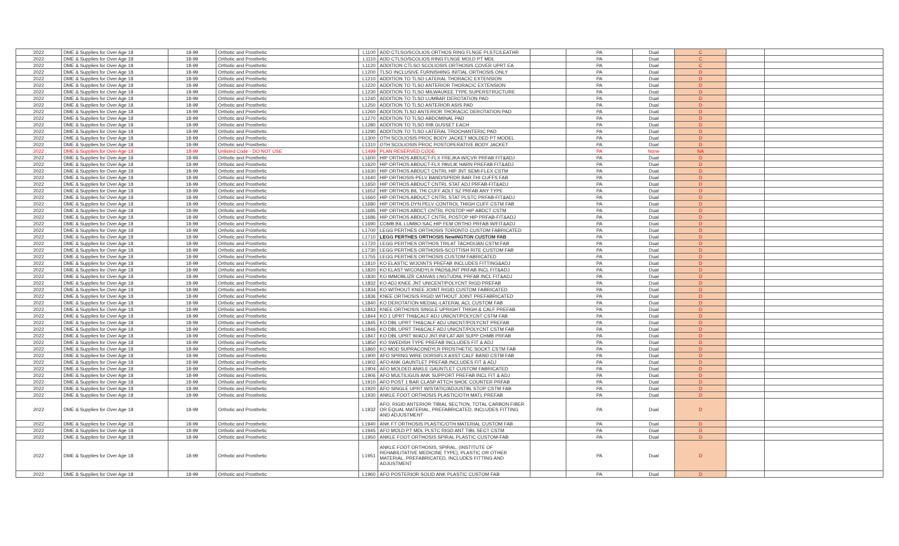| 2022 | DME & Supplies for Over Age 18 | 18-99 | Orthotic and Prosthetic | L1100 | ADD CTLSO/SCOLIOS ORTHOS RING FLNGE PLSTC/LEATHR | | PA | Dual | C | | |
| 2022 | DME & Supplies for Over Age 18 | 18-99 | Orthotic and Prosthetic | L1110 | ADD CTLSO/SCOLIOS RING FLNGE MOLD PT MDL | | PA | Dual | C | | |
| 2022 | DME & Supplies for Over Age 18 | 18-99 | Orthotic and Prosthetic | L1120 | ADDITION CTLSO SCOLIOSIS ORTHOSIS COVER UPRT EA | | PA | Dual | C | | |
| 2022 | DME & Supplies for Over Age 18 | 18-99 | Orthotic and Prosthetic | L1200 | TLSO INCLUSIVE FURNISHING INITIAL ORTHOSIS ONLY | | PA | Dual | D | | |
| 2022 | DME & Supplies for Over Age 18 | 18-99 | Orthotic and Prosthetic | L1210 | ADDITION TO TLSO LATERAL THORACIC EXTENSION | | PA | Dual | D | | |
| 2022 | DME & Supplies for Over Age 18 | 18-99 | Orthotic and Prosthetic | L1220 | ADDITION TO TLSO ANTERIOR THORACIC EXTENSION | | PA | Dual | D | | |
| 2022 | DME & Supplies for Over Age 18 | 18-99 | Orthotic and Prosthetic | L1230 | ADDITION TO TLSO MILWAUKEE TYPE SUPERSTRUCTURE | | PA | Dual | D | | |
| 2022 | DME & Supplies for Over Age 18 | 18-99 | Orthotic and Prosthetic | L1240 | ADDITION TO TLSO LUMBAR DEROTATION PAD | | PA | Dual | D | | |
| 2022 | DME & Supplies for Over Age 18 | 18-99 | Orthotic and Prosthetic | L1250 | ADDITION TO TLSO ANTERIOR ASIS PAD | | PA | Dual | D | | |
| 2022 | DME & Supplies for Over Age 18 | 18-99 | Orthotic and Prosthetic | L1260 | ADDITION TLSO ANTERIOR THORACIC DEROTATION PAD | | PA | Dual | D | | |
| 2022 | DME & Supplies for Over Age 18 | 18-99 | Orthotic and Prosthetic | L1270 | ADDITION TO TLSO ABDOMINAL PAD | | PA | Dual | D | | |
| 2022 | DME & Supplies for Over Age 18 | 18-99 | Orthotic and Prosthetic | L1280 | ADDITION TO TLSO RIB GUSSET EACH | | PA | Dual | D | | |
| 2022 | DME & Supplies for Over Age 18 | 18-99 | Orthotic and Prosthetic | L1290 | ADDITION TO TLSO LATERAL TROCHANTERIC PAD | | PA | Dual | D | | |
| 2022 | DME & Supplies for Over Age 18 | 18-99 | Orthotic and Prosthetic | L1300 | OTH SCOLIOSIS PROC BODY JACKET MOLDED PT MODEL | | PA | Dual | D | | |
| 2022 | DME & Supplies for Over Age 18 | 18-99 | Orthotic and Prosthetic | L1310 | OTH SCOLIOSIS PROC POSTOPERATIVE BODY JACKET | | PA | Dual | D | | |
| 2022 | DME & Supplies for Over Age 18 | 18-99 | Unlisted Code - DO NOT USE | L1499 | PLAN RESERVED CODE | | PA | None | NA | | |
| 2022 | DME & Supplies for Over Age 18 | 18-99 | Orthotic and Prosthetic | L1600 | HIP ORTHOS ABDUCT-FLX FREJKA W/CVR PRFAB FIT&ADJ | | PA | Dual | D | | |
| 2022 | DME & Supplies for Over Age 18 | 18-99 | Orthotic and Prosthetic | L1620 | HIP ORTHOS ABDUCT-FLX PAVLIK HARN PREFAB FIT&ADJ | | PA | Dual | D | | |
| 2022 | DME & Supplies for Over Age 18 | 18-99 | Orthotic and Prosthetic | L1630 | HIP ORTHOS ABDUCT CNTRL HIP JNT SEMI-FLEX CSTM | | PA | Dual | D | | |
| 2022 | DME & Supplies for Over Age 18 | 18-99 | Orthotic and Prosthetic | L1640 | HIP ORTHOSIS-PELV BAND/SPRDR BAR THI CUFFS FAB | | PA | Dual | D | | |
| 2022 | DME & Supplies for Over Age 18 | 18-99 | Orthotic and Prosthetic | L1650 | HIP ORTHOS ABDUCT CNTRL STAT ADJ PRFAB-FIT&ADJ | | PA | Dual | D | | |
| 2022 | DME & Supplies for Over Age 18 | 18-99 | Orthotic and Prosthetic | L1652 | HIP ORTHOS BIL THI CUFF ADLT SZ PRFAB ANY TYPE | | PA | Dual | D | | |
| 2022 | DME & Supplies for Over Age 18 | 18-99 | Orthotic and Prosthetic | L1660 | HIP ORTHOS ABDUCT CNTRL STAT PLSTC PRFAB-FIT&ADJ | | PA | Dual | D | | |
| 2022 | DME & Supplies for Over Age 18 | 18-99 | Orthotic and Prosthetic | L1680 | HIP ORTHOS DYN PELV CONTROL THIGH CUFF CSTM FAB | | PA | Dual | D | | |
| 2022 | DME & Supplies for Over Age 18 | 18-99 | Orthotic and Prosthetic | L1685 | HIP ORTHOS ABDCT CNTRL POSTOP HIP ABDCT CSTM | | PA | Dual | D | | |
| 2022 | DME & Supplies for Over Age 18 | 18-99 | Orthotic and Prosthetic | L1686 | HIP ORTHOS ABDUCT CNTRL POSTOP HIP PRFAB-FIT&ADJ | | PA | Dual | D | | |
| 2022 | DME & Supplies for Over Age 18 | 18-99 | Orthotic and Prosthetic | L1690 | COMB BIL LUMBO-SAC HIP FEM ORTHO PRFAB W/FIT&ADJ | | PA | Dual | D | | |
| 2022 | DME & Supplies for Over Age 18 | 18-99 | Orthotic and Prosthetic | L1700 | LEGG PERTHES ORTHOSIS TORONTO CUSTOM FABRICATED | | PA | Dual | D | | |
| 2022 | DME & Supplies for Over Age 18 | 18-99 | Orthotic and Prosthetic | L1710 | LEGG PERTHES ORTHOSIS NewINGTON CUSTOM FAB | | PA | Dual | D | | |
| 2022 | DME & Supplies for Over Age 18 | 18-99 | Orthotic and Prosthetic | L1720 | LEGG PERTHES ORTHOS TRILAT TACHDIJAN CSTM FAB | | PA | Dual | D | | |
| 2022 | DME & Supplies for Over Age 18 | 18-99 | Orthotic and Prosthetic | L1730 | LEGG PERTHES ORTHOSIS-SCOTTISH RITE CUSTOM FAB | | PA | Dual | D | | |
| 2022 | DME & Supplies for Over Age 18 | 18-99 | Orthotic and Prosthetic | L1755 | LEGG PERTHES ORTHOSIS CUSTOM FABRICATED | | PA | Dual | D | | |
| 2022 | DME & Supplies for Over Age 18 | 18-99 | Orthotic and Prosthetic | L1810 | KO ELASTIC W/JOINTS PREFAB INCLUDES FITTING&ADJ | | PA | Dual | D | | |
| 2022 | DME & Supplies for Over Age 18 | 18-99 | Orthotic and Prosthetic | L1820 | KO ELAST W/CONDYLR PADS&JNT PRFAB INCL FIT&ADJ | | PA | Dual | D | | |
| 2022 | DME & Supplies for Over Age 18 | 18-99 | Orthotic and Prosthetic | L1830 | KO IMMOBLIZR CANVAS LNGTUDNL PRFAB INCL FIT&ADJ | | PA | Dual | D | | |
| 2022 | DME & Supplies for Over Age 18 | 18-99 | Orthotic and Prosthetic | L1832 | KO ADJ KNEE JNT UNICENT/POLYCNT RIGD PREFAB | | PA | Dual | D | | |
| 2022 | DME & Supplies for Over Age 18 | 18-99 | Orthotic and Prosthetic | L1834 | KO WITHOUT KNEE JOINT RIGID CUSTOM FABRICATED | | PA | Dual | D | | |
| 2022 | DME & Supplies for Over Age 18 | 18-99 | Orthotic and Prosthetic | L1836 | KNEE ORTHOSIS RIGID WITHOUT JOINT PREFABRICATED | | PA | Dual | D | | |
| 2022 | DME & Supplies for Over Age 18 | 18-99 | Orthotic and Prosthetic | L1840 | KO DEROTATION MEDIAL-LATERAL ACL CUSTOM FAB | | PA | Dual | D | | |
| 2022 | DME & Supplies for Over Age 18 | 18-99 | Orthotic and Prosthetic | L1843 | KNEE ORTHOSIS SINGLE UPRIGHT THIGH & CALF PREFAB | | PA | Dual | D | | |
| 2022 | DME & Supplies for Over Age 18 | 18-99 | Orthotic and Prosthetic | L1844 | KO 1 UPRT THI&CALF ADJ UNICNT/POLYCNT CSTM FAB | | PA | Dual | D | | |
| 2022 | DME & Supplies for Over Age 18 | 18-99 | Orthotic and Prosthetic | L1845 | KO DBL UPRT THI&CALF ADJ UNICNT/POLYCNT PREFAB | | PA | Dual | D | | |
| 2022 | DME & Supplies for Over Age 18 | 18-99 | Orthotic and Prosthetic | L1846 | KO DBL UPRT THI&CALF ADJ UNICNT/POLYCNT CSTM FAB | | PA | Dual | D | | |
| 2022 | DME & Supplies for Over Age 18 | 18-99 | Orthotic and Prosthetic | L1847 | KO DBL UPRT W/ADJ JNT-INFLAT AIR SUPP CHMB PRFAB | | PA | Dual | D | | |
| 2022 | DME & Supplies for Over Age 18 | 18-99 | Orthotic and Prosthetic | L1850 | KO SWEDISH TYPE PREFAB INCLUDES FIT & ADJ | | PA | Dual | D | | |
| 2022 | DME & Supplies for Over Age 18 | 18-99 | Orthotic and Prosthetic | L1860 | KO MOD SUPRACONDYLR PROSTHETIC SOCKT CSTM FAB | | PA | Dual | D | | |
| 2022 | DME & Supplies for Over Age 18 | 18-99 | Orthotic and Prosthetic | L1900 | AFO SPRNG WIRE DORSIFLX ASST CALF BAND CSTM FAB | | PA | Dual | D | | |
| 2022 | DME & Supplies for Over Age 18 | 18-99 | Orthotic and Prosthetic | L1902 | AFO ANK GAUNTLET PREFAB INCLUDES FIT & ADJ | | PA | Dual | D | | |
| 2022 | DME & Supplies for Over Age 18 | 18-99 | Orthotic and Prosthetic | L1904 | AFO MOLDED ANKLE GAUNTLET CUSTOM FABRICATED | | PA | Dual | D | | |
| 2022 | DME & Supplies for Over Age 18 | 18-99 | Orthotic and Prosthetic | L1906 | AFO MULTILIGUS ANK SUPPORT PREFAB INCL FIT & ADJ | | PA | Dual | D | | |
| 2022 | DME & Supplies for Over Age 18 | 18-99 | Orthotic and Prosthetic | L1910 | AFO POST 1 BAR CLASP ATTCH SHOE COUNTER PRFAB | | PA | Dual | D | | |
| 2022 | DME & Supplies for Over Age 18 | 18-99 | Orthotic and Prosthetic | L1920 | AFO SINGLE UPRT W/STATIC/ADJUSTBL STOP CSTM FAB | | PA | Dual | D | | |
| 2022 | DME & Supplies for Over Age 18 | 18-99 | Orthotic and Prosthetic | L1930 | ANKLE FOOT ORTHOSIS PLASTIC/OTH MATL PREFAB | | PA | Dual | D | | |
| 2022 | DME & Supplies for Over Age 18 | 18-99 | Orthotic and Prosthetic | L1932 | AFO, RIGID ANTERIOR TIBIAL SECTION, TOTAL CARBON FIBER OR EQUAL MATERIAL, PREFABRICATED, INCLUDES FITTING AND ADJUSTMENT | | PA | Dual | D | | |
| 2022 | DME & Supplies for Over Age 18 | 18-99 | Orthotic and Prosthetic | L1940 | ANK FT ORTHOSIS PLASTIC/OTH MATERIAL CUSTOM FAB | | PA | Dual | D | | |
| 2022 | DME & Supplies for Over Age 18 | 18-99 | Orthotic and Prosthetic | L1945 | AFO MOLD PT MDL PLSTC RIGD ANT TIBL SECT CSTM | | PA | Dual | D | | |
| 2022 | DME & Supplies for Over Age 18 | 18-99 | Orthotic and Prosthetic | L1950 | ANKLE FOOT ORTHOSIS SPIRAL PLASTIC CUSTOM-FAB | | PA | Dual | D | | |
| 2022 | DME & Supplies for Over Age 18 | 18-99 | Orthotic and Prosthetic | L1951 | ANKLE FOOT ORTHOSIS, SPIRAL, (INSTITUTE OF REHABILITATIVE MEDICINE TYPE), PLASTIC OR OTHER MATERIAL, PREFABRICATED, INCLUDES FITTING AND ADJUSTMENT | | PA | Dual | D | | |
| 2022 | DME & Supplies for Over Age 18 | 18-99 | Orthotic and Prosthetic | L1960 | AFO POSTERIOR SOLID ANK PLASTIC CUSTOM FAB | | PA | Dual | D | | |